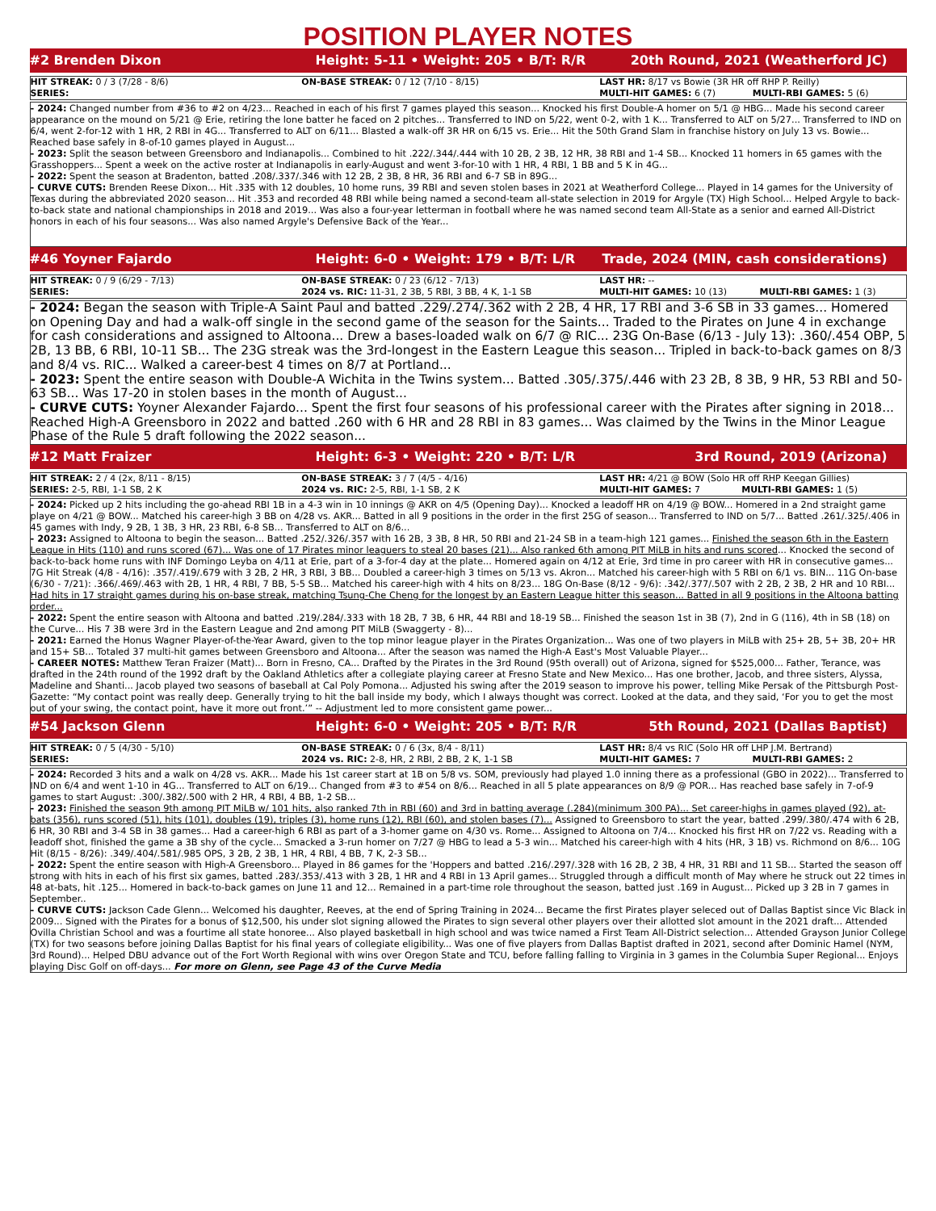POSITION PLAYER NOTES
#2 Brenden Dixon Height: 5-11 • Weight: 205 • B/T: R/R 20th Round, 2021 (Weatherford JC)
| HIT STREAK: 0 / 3 (7/28 - 8/6) | ON-BASE STREAK: 0 / 12 (7/10 - 8/15) | LAST HR: 8/17 vs Bowie (3R HR off RHP P. Reilly) | |
| SERIES: | | MULTI-HIT GAMES: 6 (7) | MULTI-RBI GAMES: 5 (6) |
- 2024: Changed number from #36 to #2 on 4/23... Reached in each of his first 7 games played this season... Knocked his first Double-A homer on 5/1 @ HBG... Made his second career appearance on the mound on 5/21 @ Erie, retiring the lone batter he faced on 2 pitches... Transferred to IND on 5/22, went 0-2, with 1 K... Transferred to ALT on 5/27... Transferred to IND on 6/4, went 2-for-12 with 1 HR, 2 RBI in 4G... Transferred to ALT on 6/11... Blasted a walk-off 3R HR on 6/15 vs. Erie... Hit the 50th Grand Slam in franchise history on July 13 vs. Bowie... Reached base safely in 8-of-10 games played in August...
- 2023: Split the season between Greensboro and Indianapolis... Combined to hit .222/.344/.444 with 10 2B, 2 3B, 12 HR, 38 RBI and 1-4 SB... Knocked 11 homers in 65 games with the Grasshoppers... Spent a week on the active roster at Indianapolis in early-August and went 3-for-10 with 1 HR, 4 RBI, 1 BB and 5 K in 4G...
- 2022: Spent the season at Bradenton, batted .208/.337/.346 with 12 2B, 2 3B, 8 HR, 36 RBI and 6-7 SB in 89G...
- CURVE CUTS: Brenden Reese Dixon... Hit .335 with 12 doubles, 10 home runs, 39 RBI and seven stolen bases in 2021 at Weatherford College... Played in 14 games for the University of Texas during the abbreviated 2020 season... Hit .353 and recorded 48 RBI while being named a second-team all-state selection in 2019 for Argyle (TX) High School... Helped Argyle to back-to-back state and national championships in 2018 and 2019... Was also a four-year letterman in football where he was named second team All-State as a senior and earned All-District honors in each of his four seasons... Was also named Argyle's Defensive Back of the Year...
#46 Yoyner Fajardo Height: 6-0 • Weight: 179 • B/T: L/R Trade, 2024 (MIN, cash considerations)
| HIT STREAK: 0 / 9 (6/29 - 7/13) | ON-BASE STREAK: 0 / 23 (6/12 - 7/13) | LAST HR: -- | |
| SERIES: | 2024 vs. RIC: 11-31, 2 3B, 5 RBI, 3 BB, 4 K, 1-1 SB | MULTI-HIT GAMES: 10 (13) | MULTI-RBI GAMES: 1 (3) |
- 2024: Began the season with Triple-A Saint Paul and batted .229/.274/.362 with 2 2B, 4 HR, 17 RBI and 3-6 SB in 33 games... Homered on Opening Day and had a walk-off single in the second game of the season for the Saints... Traded to the Pirates on June 4 in exchange for cash considerations and assigned to Altoona... Drew a bases-loaded walk on 6/7 @ RIC... 23G On-Base (6/13 - July 13): .360/.454 OBP, 5 2B, 13 BB, 6 RBI, 10-11 SB... The 23G streak was the 3rd-longest in the Eastern League this season... Tripled in back-to-back games on 8/3 and 8/4 vs. RIC... Walked a career-best 4 times on 8/7 at Portland...
- 2023: Spent the entire season with Double-A Wichita in the Twins system... Batted .305/.375/.446 with 23 2B, 8 3B, 9 HR, 53 RBI and 50-63 SB... Was 17-20 in stolen bases in the month of August...
- CURVE CUTS: Yoyner Alexander Fajardo... Spent the first four seasons of his professional career with the Pirates after signing in 2018... Reached High-A Greensboro in 2022 and batted .260 with 6 HR and 28 RBI in 83 games... Was claimed by the Twins in the Minor League Phase of the Rule 5 draft following the 2022 season...
#12 Matt Fraizer Height: 6-3 • Weight: 220 • B/T: L/R 3rd Round, 2019 (Arizona)
| HIT STREAK: 2 / 4 (2x, 8/11 - 8/15) | ON-BASE STREAK: 3 / 7 (4/5 - 4/16) | LAST HR: 4/21 @ BOW (Solo HR off RHP Keegan Gillies) | |
| SERIES: 2-5, RBI, 1-1 SB, 2 K | 2024 vs. RIC: 2-5, RBI, 1-1 SB, 2 K | MULTI-HIT GAMES: 7 | MULTI-RBI GAMES: 1 (5) |
- 2024: Picked up 2 hits including the go-ahead RBI 1B in a 4-3 win in 10 innings @ AKR on 4/5 (Opening Day)... Knocked a leadoff HR on 4/19 @ BOW... Homered in a 2nd straight game playe on 4/21 @ BOW... Matched his career-high 3 BB on 4/28 vs. AKR... Batted in all 9 positions in the order in the first 25G of season... Transferred to IND on 5/7... Batted .261/.325/.406 in 45 games with Indy, 9 2B, 1 3B, 3 HR, 23 RBI, 6-8 SB... Transferred to ALT on 8/6...
- 2023: Assigned to Altoona to begin the season... Batted .252/.326/.357 with 16 2B, 3 3B, 8 HR, 50 RBI and 21-24 SB in a team-high 121 games... Finished the season 6th in the Eastern League in Hits (110) and runs scored (67)... Was one of 17 Pirates minor leaguers to steal 20 bases (21)... Also ranked 6th among PIT MiLB in hits and runs scored... Knocked the second of back-to-back home runs with INF Domingo Leyba on 4/11 at Erie, part of a 3-for-4 day at the plate... Homered again on 4/12 at Erie, 3rd time in pro career with HR in consecutive games... 7G Hit Streak (4/8 - 4/16): .357/.419/.679 with 3 2B, 2 HR, 3 RBI, 3 BB... Doubled a career-high 3 times on 5/13 vs. Akron... Matched his career-high with 5 RBI on 6/1 vs. BIN... 11G On-base (6/30 - 7/21): .366/.469/.463 with 2B, 1 HR, 4 RBI, 7 BB, 5-5 SB... Matched his career-high with 4 hits on 8/23... 18G On-Base (8/12 - 9/6): .342/.377/.507 with 2 2B, 2 3B, 2 HR and 10 RBI... Had hits in 17 straight games during his on-base streak, matching Tsung-Che Cheng for the longest by an Eastern League hitter this season... Batted in all 9 positions in the Altoona batting order...
- 2022: Spent the entire season with Altoona and batted .219/.284/.333 with 18 2B, 7 3B, 6 HR, 44 RBI and 18-19 SB... Finished the season 1st in 3B (7), 2nd in G (116), 4th in SB (18) on the Curve... His 7 3B were 3rd in the Eastern League and 2nd among PIT MiLB (Swaggerty - 8)...
- 2021: Earned the Honus Wagner Player-of-the-Year Award, given to the top minor league player in the Pirates Organization... Was one of two players in MiLB with 25+ 2B, 5+ 3B, 20+ HR and 15+ SB... Totaled 37 multi-hit games between Greensboro and Altoona... After the season was named the High-A East's Most Valuable Player...
- CAREER NOTES: Matthew Teran Fraizer (Matt)... Born in Fresno, CA... Drafted by the Pirates in the 3rd Round (95th overall) out of Arizona, signed for $525,000... Father, Terance, was drafted in the 24th round of the 1992 draft by the Oakland Athletics after a collegiate playing career at Fresno State and New Mexico... Has one brother, Jacob, and three sisters, Alyssa, Madeline and Shanti... Jacob played two seasons of baseball at Cal Poly Pomona... Adjusted his swing after the 2019 season to improve his power, telling Mike Persak of the Pittsburgh Post-Gazette: “My contact point was really deep. Generally trying to hit the ball inside my body, which I always thought was correct. Looked at the data, and they said, ‘For you to get the most out of your swing, the contact point, have it more out front.’” -- Adjustment led to more consistent game power...
#54 Jackson Glenn Height: 6-0 • Weight: 205 • B/T: R/R 5th Round, 2021 (Dallas Baptist)
| HIT STREAK: 0 / 5 (4/30 - 5/10) | ON-BASE STREAK: 0 / 6 (3x, 8/4 - 8/11) | LAST HR: 8/4 vs RIC (Solo HR off LHP J.M. Bertrand) | |
| SERIES: | 2024 vs. RIC: 2-8, HR, 2 RBI, 2 BB, 2 K, 1-1 SB | MULTI-HIT GAMES: 7 | MULTI-RBI GAMES: 2 |
- 2024: Recorded 3 hits and a walk on 4/28 vs. AKR... Made his 1st career start at 1B on 5/8 vs. SOM, previously had played 1.0 inning there as a professional (GBO in 2022)... Transferred to IND on 6/4 and went 1-10 in 4G... Transferred to ALT on 6/19... Changed from #3 to #54 on 8/6... Reached in all 5 plate appearances on 8/9 @ POR... Has reached base safely in 7-of-9 games to start August: .300/.382/.500 with 2 HR, 4 RBI, 4 BB, 1-2 SB...
- 2023: Finished the season 9th among PIT MiLB w/ 101 hits, also ranked 7th in RBI (60) and 3rd in batting average (.284)(minimum 300 PA)... Set career-highs in games played (92), at-bats (356), runs scored (51), hits (101), doubles (19), triples (3), home runs (12), RBI (60), and stolen bases (7)... Assigned to Greensboro to start the year, batted .299/.380/.474 with 6 2B, 6 HR, 30 RBI and 3-4 SB in 38 games... Had a career-high 6 RBI as part of a 3-homer game on 4/30 vs. Rome... Assigned to Altoona on 7/4... Knocked his first HR on 7/22 vs. Reading with a leadoff shot, finished the game a 3B shy of the cycle... Smacked a 3-run homer on 7/27 @ HBG to lead a 5-3 win... Matched his career-high with 4 hits (HR, 3 1B) vs. Richmond on 8/6... 10G Hit (8/15 - 8/26): .349/.404/.581/.985 OPS, 3 2B, 2 3B, 1 HR, 4 RBI, 4 BB, 7 K, 2-3 SB...
- 2022: Spent the entire season with High-A Greensboro... Played in 86 games for the 'Hoppers and batted .216/.297/.328 with 16 2B, 2 3B, 4 HR, 31 RBI and 11 SB... Started the season off strong with hits in each of his first six games, batted .283/.353/.413 with 3 2B, 1 HR and 4 RBI in 13 April games... Struggled through a difficult month of May where he struck out 22 times in 48 at-bats, hit .125... Homered in back-to-back games on June 11 and 12... Remained in a part-time role throughout the season, batted just .169 in August... Picked up 3 2B in 7 games in September..
- CURVE CUTS: Jackson Cade Glenn... Welcomed his daughter, Reeves, at the end of Spring Training in 2024... Became the first Pirates player seleced out of Dallas Baptist since Vic Black in 2009... Signed with the Pirates for a bonus of $12,500, his under slot signing allowed the Pirates to sign several other players over their allotted slot amount in the 2021 draft... Attended Ovilla Christian School and was a fourtime all state honoree... Also played basketball in high school and was twice named a First Team All-District selection... Attended Grayson Junior College (TX) for two seasons before joining Dallas Baptist for his final years of collegiate eligibility... Was one of five players from Dallas Baptist drafted in 2021, second after Dominic Hamel (NYM, 3rd Round)... Helped DBU advance out of the Fort Worth Regional with wins over Oregon State and TCU, before falling falling to Virginia in 3 games in the Columbia Super Regional... Enjoys playing Disc Golf on off-days... For more on Glenn, see Page 43 of the Curve Media